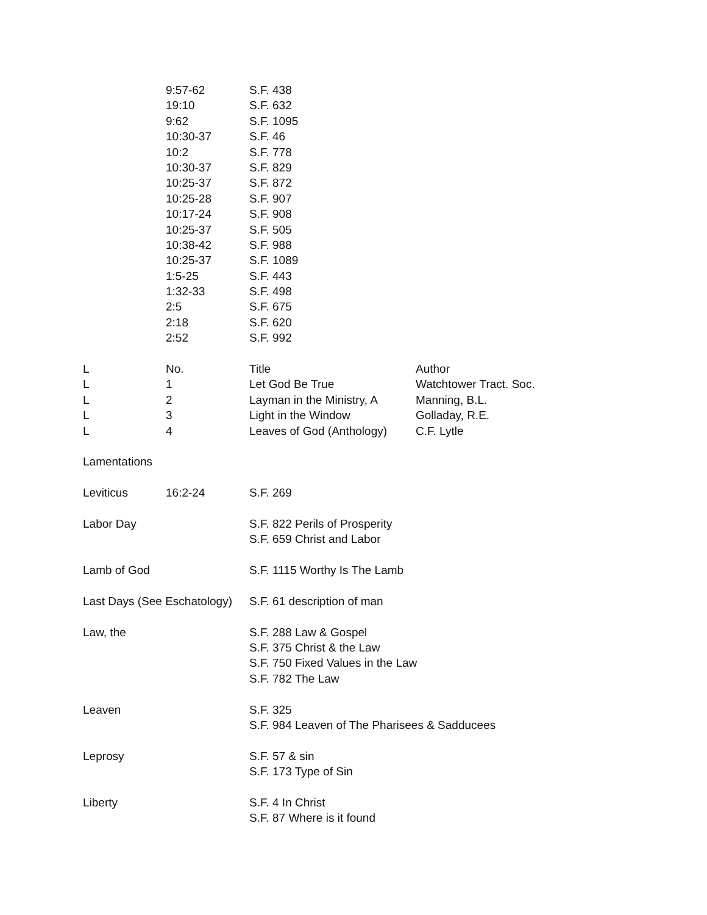| | 9:57-62 | S.F. 438 | |
| | 19:10 | S.F. 632 | |
| | 9:62 | S.F. 1095 | |
| | 10:30-37 | S.F. 46 | |
| | 10:2 | S.F. 778 | |
| | 10:30-37 | S.F. 829 | |
| | 10:25-37 | S.F. 872 | |
| | 10:25-28 | S.F. 907 | |
| | 10:17-24 | S.F. 908 | |
| | 10:25-37 | S.F. 505 | |
| | 10:38-42 | S.F. 988 | |
| | 10:25-37 | S.F. 1089 | |
| | 1:5-25 | S.F. 443 | |
| | 1:32-33 | S.F. 498 | |
| | 2:5 | S.F. 675 | |
| | 2:18 | S.F. 620 | |
| | 2:52 | S.F. 992 | |
| L | No. | Title | Author |
| L | 1 | Let God Be True | Watchtower Tract. Soc. |
| L | 2 | Layman in the Ministry, A | Manning, B.L. |
| L | 3 | Light in the Window | Golladay, R.E. |
| L | 4 | Leaves of God (Anthology) | C.F. Lytle |
| Lamentations | | | |
| Leviticus | 16:2-24 | S.F. 269 | |
| Labor Day | | S.F. 822 Perils of Prosperity | |
| | | S.F. 659 Christ and Labor | |
| Lamb of God | | S.F. 1115 Worthy Is The Lamb | |
| Last Days (See Eschatology) | | S.F. 61 description of man | |
| Law, the | | S.F. 288 Law & Gospel | |
| | | S.F. 375 Christ & the Law | |
| | | S.F. 750 Fixed Values in the Law | |
| | | S.F. 782 The Law | |
| Leaven | | S.F. 325 | |
| | | S.F. 984 Leaven of The Pharisees & Sadducees | |
| Leprosy | | S.F. 57 & sin | |
| | | S.F. 173 Type of Sin | |
| Liberty | | S.F. 4 In Christ | |
| | | S.F. 87 Where is it found | |